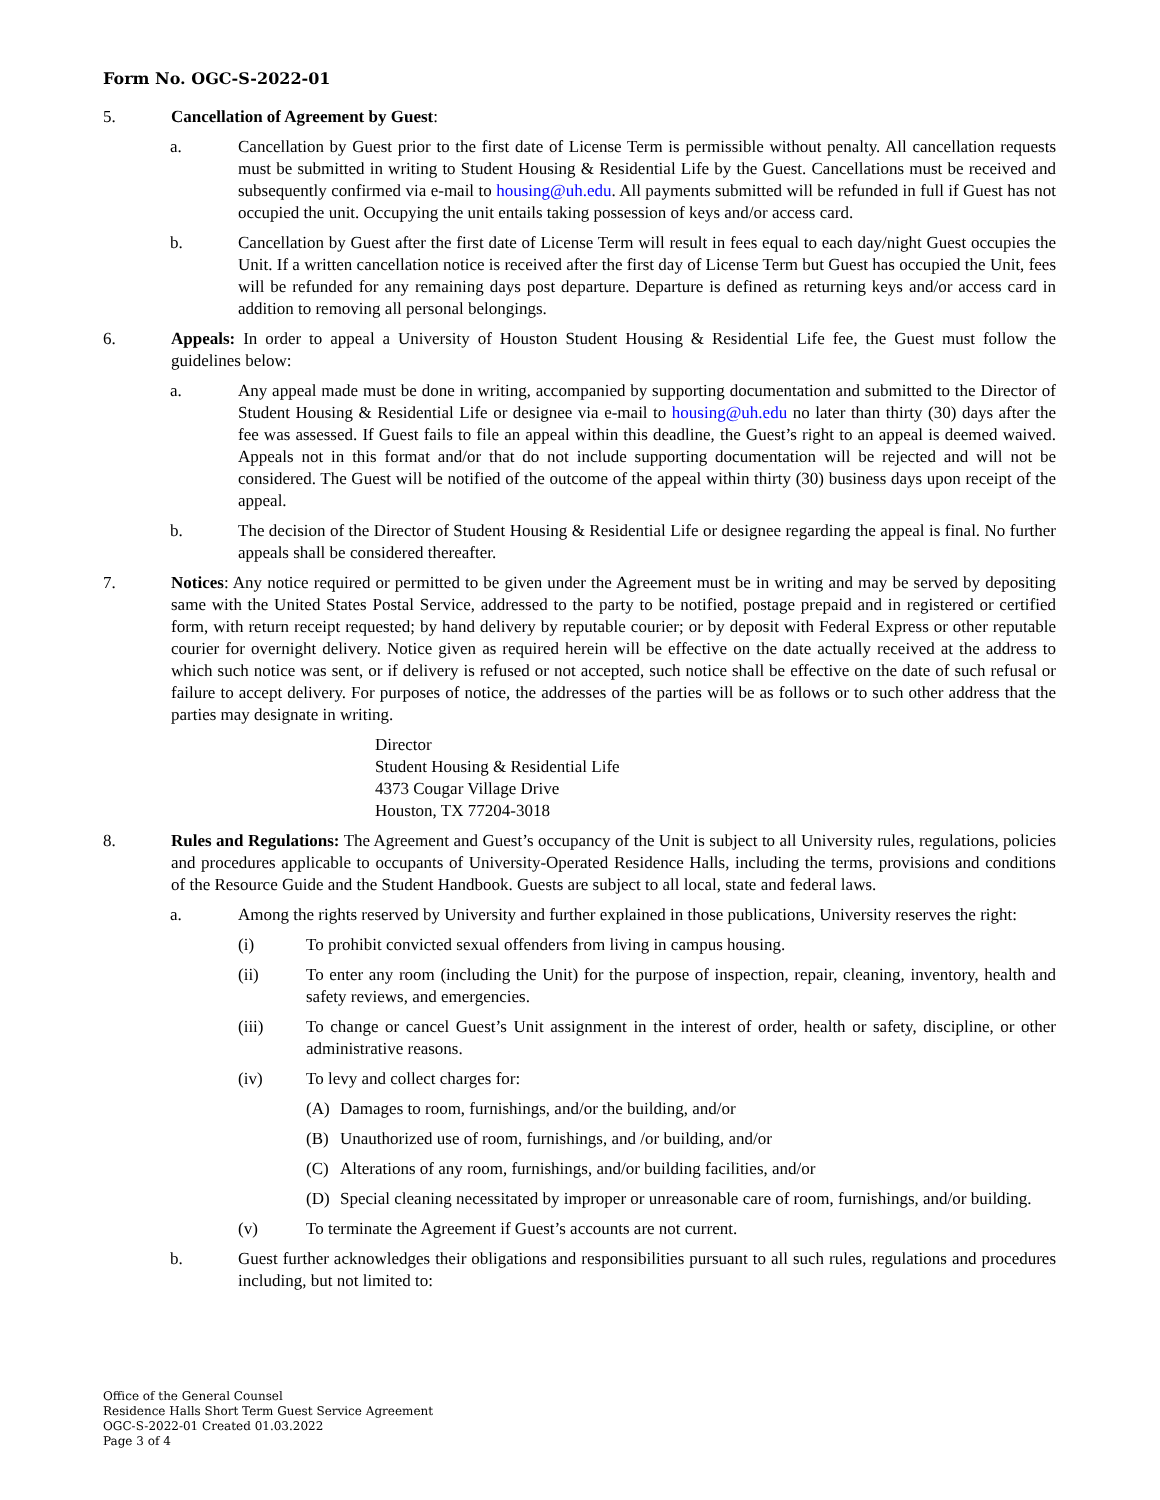Form No. OGC-S-2022-01
5. Cancellation of Agreement by Guest:
a. Cancellation by Guest prior to the first date of License Term is permissible without penalty. All cancellation requests must be submitted in writing to Student Housing & Residential Life by the Guest. Cancellations must be received and subsequently confirmed via e-mail to housing@uh.edu. All payments submitted will be refunded in full if Guest has not occupied the unit. Occupying the unit entails taking possession of keys and/or access card.
b. Cancellation by Guest after the first date of License Term will result in fees equal to each day/night Guest occupies the Unit. If a written cancellation notice is received after the first day of License Term but Guest has occupied the Unit, fees will be refunded for any remaining days post departure. Departure is defined as returning keys and/or access card in addition to removing all personal belongings.
6. Appeals: In order to appeal a University of Houston Student Housing & Residential Life fee, the Guest must follow the guidelines below:
a. Any appeal made must be done in writing, accompanied by supporting documentation and submitted to the Director of Student Housing & Residential Life or designee via e-mail to housing@uh.edu no later than thirty (30) days after the fee was assessed. If Guest fails to file an appeal within this deadline, the Guest’s right to an appeal is deemed waived. Appeals not in this format and/or that do not include supporting documentation will be rejected and will not be considered. The Guest will be notified of the outcome of the appeal within thirty (30) business days upon receipt of the appeal.
b. The decision of the Director of Student Housing & Residential Life or designee regarding the appeal is final. No further appeals shall be considered thereafter.
7. Notices: Any notice required or permitted to be given under the Agreement must be in writing and may be served by depositing same with the United States Postal Service, addressed to the party to be notified, postage prepaid and in registered or certified form, with return receipt requested; by hand delivery by reputable courier; or by deposit with Federal Express or other reputable courier for overnight delivery. Notice given as required herein will be effective on the date actually received at the address to which such notice was sent, or if delivery is refused or not accepted, such notice shall be effective on the date of such refusal or failure to accept delivery. For purposes of notice, the addresses of the parties will be as follows or to such other address that the parties may designate in writing.
Director
Student Housing & Residential Life
4373 Cougar Village Drive
Houston, TX 77204-3018
8. Rules and Regulations: The Agreement and Guest’s occupancy of the Unit is subject to all University rules, regulations, policies and procedures applicable to occupants of University-Operated Residence Halls, including the terms, provisions and conditions of the Resource Guide and the Student Handbook. Guests are subject to all local, state and federal laws.
a. Among the rights reserved by University and further explained in those publications, University reserves the right:
(i) To prohibit convicted sexual offenders from living in campus housing.
(ii) To enter any room (including the Unit) for the purpose of inspection, repair, cleaning, inventory, health and safety reviews, and emergencies.
(iii) To change or cancel Guest’s Unit assignment in the interest of order, health or safety, discipline, or other administrative reasons.
(iv) To levy and collect charges for:
(A) Damages to room, furnishings, and/or the building, and/or
(B) Unauthorized use of room, furnishings, and /or building, and/or
(C) Alterations of any room, furnishings, and/or building facilities, and/or
(D) Special cleaning necessitated by improper or unreasonable care of room, furnishings, and/or building.
(v) To terminate the Agreement if Guest’s accounts are not current.
b. Guest further acknowledges their obligations and responsibilities pursuant to all such rules, regulations and procedures including, but not limited to:
Office of the General Counsel
Residence Halls Short Term Guest Service Agreement
OGC-S-2022-01 Created 01.03.2022
Page 3 of 4